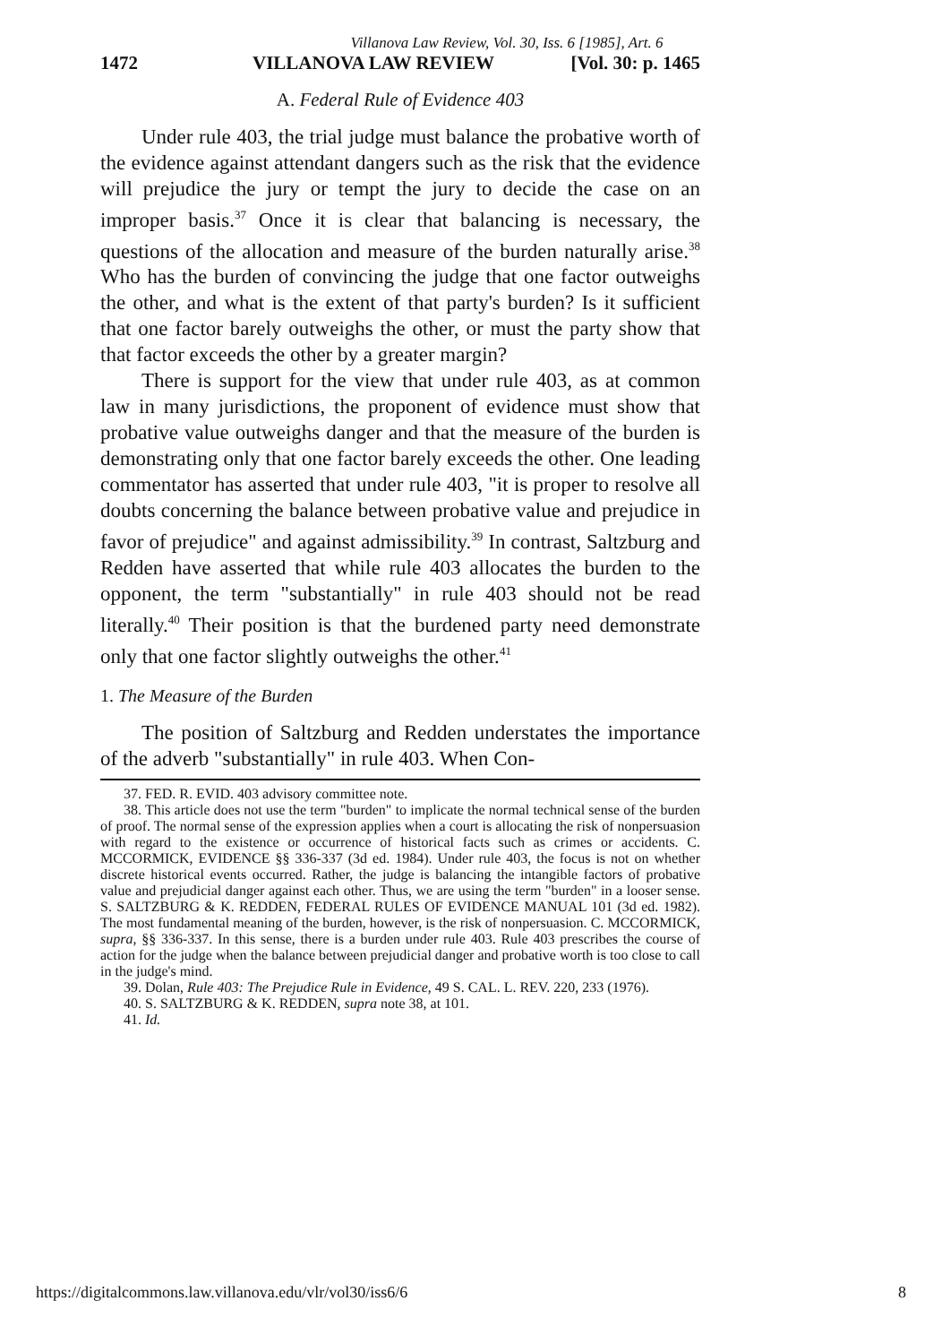Villanova Law Review, Vol. 30, Iss. 6 [1985], Art. 6
1472 VILLANOVA LAW REVIEW [Vol. 30: p. 1465
A. Federal Rule of Evidence 403
Under rule 403, the trial judge must balance the probative worth of the evidence against attendant dangers such as the risk that the evidence will prejudice the jury or tempt the jury to decide the case on an improper basis.<sup>37</sup> Once it is clear that balancing is necessary, the questions of the allocation and measure of the burden naturally arise.<sup>38</sup> Who has the burden of convincing the judge that one factor outweighs the other, and what is the extent of that party's burden? Is it sufficient that one factor barely outweighs the other, or must the party show that that factor exceeds the other by a greater margin?
There is support for the view that under rule 403, as at common law in many jurisdictions, the proponent of evidence must show that probative value outweighs danger and that the measure of the burden is demonstrating only that one factor barely exceeds the other. One leading commentator has asserted that under rule 403, "it is proper to resolve all doubts concerning the balance between probative value and prejudice in favor of prejudice" and against admissibility.<sup>39</sup> In contrast, Saltzburg and Redden have asserted that while rule 403 allocates the burden to the opponent, the term "substantially" in rule 403 should not be read literally.<sup>40</sup> Their position is that the burdened party need demonstrate only that one factor slightly outweighs the other.<sup>41</sup>
1. The Measure of the Burden
The position of Saltzburg and Redden understates the importance of the adverb "substantially" in rule 403. When Con-
37. FED. R. EVID. 403 advisory committee note.
38. This article does not use the term "burden" to implicate the normal technical sense of the burden of proof. The normal sense of the expression applies when a court is allocating the risk of nonpersuasion with regard to the existence or occurrence of historical facts such as crimes or accidents. C. MCCORMICK, EVIDENCE §§ 336-337 (3d ed. 1984). Under rule 403, the focus is not on whether discrete historical events occurred. Rather, the judge is balancing the intangible factors of probative value and prejudicial danger against each other. Thus, we are using the term "burden" in a looser sense. S. SALTZBURG & K. REDDEN, FEDERAL RULES OF EVIDENCE MANUAL 101 (3d ed. 1982). The most fundamental meaning of the burden, however, is the risk of nonpersuasion. C. MCCORMICK, supra, §§ 336-337. In this sense, there is a burden under rule 403. Rule 403 prescribes the course of action for the judge when the balance between prejudicial danger and probative worth is too close to call in the judge's mind.
39. Dolan, Rule 403: The Prejudice Rule in Evidence, 49 S. CAL. L. REV. 220, 233 (1976).
40. S. SALTZBURG & K. REDDEN, supra note 38, at 101.
41. Id.
https://digitalcommons.law.villanova.edu/vlr/vol30/iss6/6 8